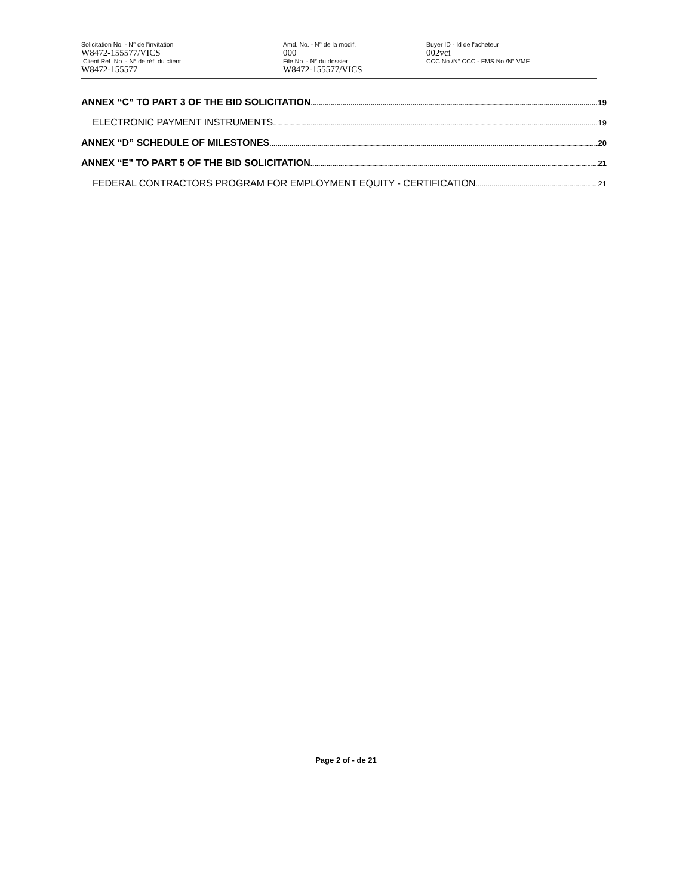Solicitation No. - N° de l'invitation
W8472-155577/VICS
Client Ref. No. - N° de réf. du client
W8472-155577
Amd. No. - N° de la modif.
000
File No. - N° du dossier
W8472-155577/VICS
Buyer ID - Id de l'acheteur
002vci
CCC No./N° CCC - FMS No./N° VME
ANNEX “C” TO PART 3 OF THE BID SOLICITATION 19
ELECTRONIC PAYMENT INSTRUMENTS 19
ANNEX “D” SCHEDULE OF MILESTONES 20
ANNEX “E” TO PART 5 OF THE BID SOLICITATION 21
FEDERAL CONTRACTORS PROGRAM FOR EMPLOYMENT EQUITY - CERTIFICATION 21
Page 2 of - de 21